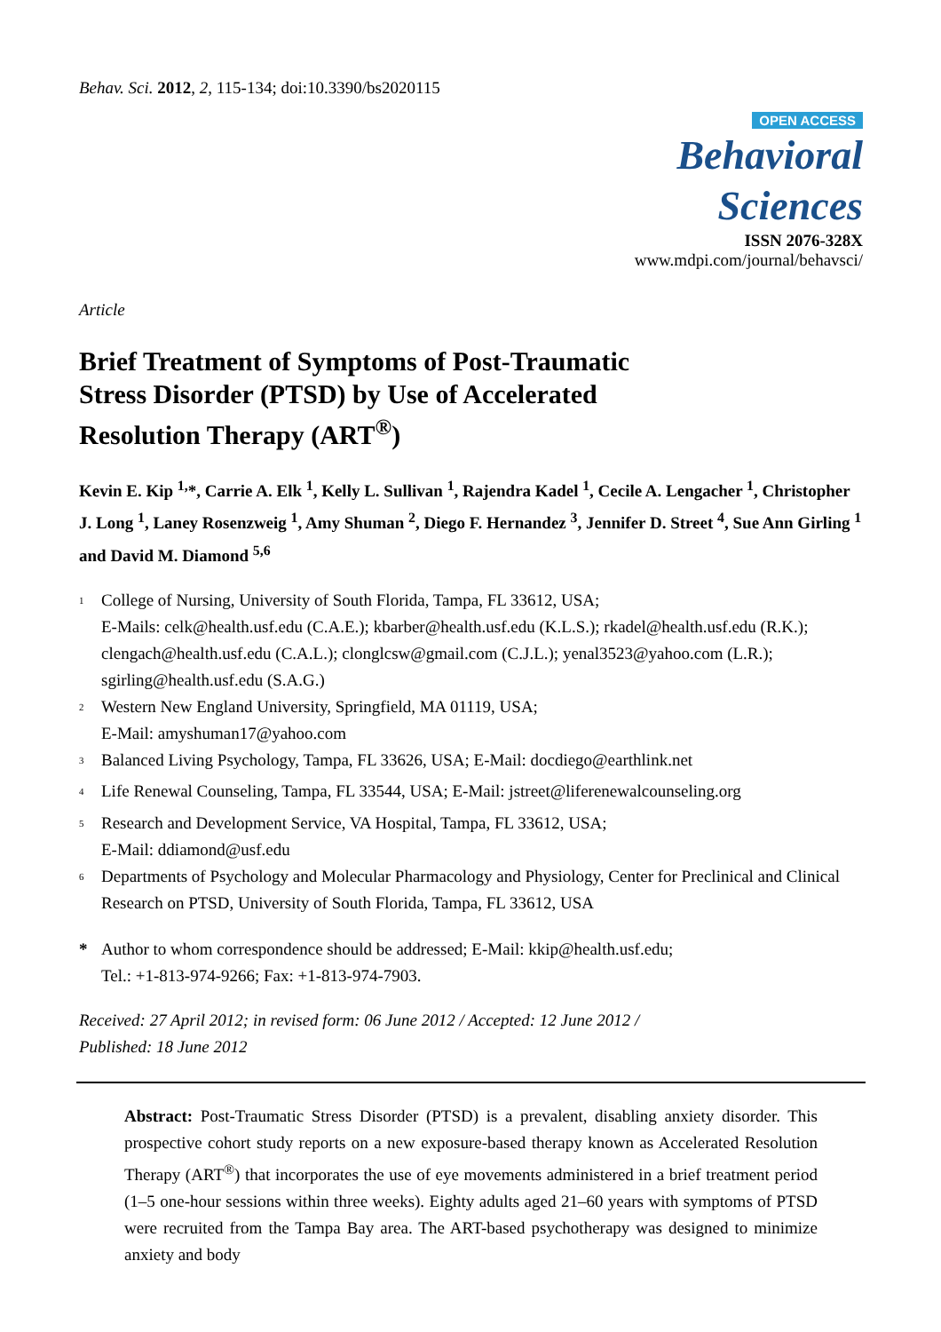Behav. Sci. 2012, 2, 115-134; doi:10.3390/bs2020115
OPEN ACCESS
Behavioral
Sciences
ISSN 2076-328X
www.mdpi.com/journal/behavsci/
Article
Brief Treatment of Symptoms of Post-Traumatic
Stress Disorder (PTSD) by Use of Accelerated
Resolution Therapy (ART<sup>®</sup>)
Kevin E. Kip <sup>1,</sup>*, Carrie A. Elk <sup>1</sup>, Kelly L. Sullivan <sup>1</sup>, Rajendra Kadel <sup>1</sup>, Cecile A. Lengacher <sup>1</sup>, Christopher J. Long <sup>1</sup>, Laney Rosenzweig <sup>1</sup>, Amy Shuman <sup>2</sup>, Diego F. Hernandez <sup>3</sup>, Jennifer D. Street <sup>4</sup>, Sue Ann Girling <sup>1</sup> and David M. Diamond <sup>5,6</sup>
<sup>1</sup> College of Nursing, University of South Florida, Tampa, FL 33612, USA;
E-Mails: celk@health.usf.edu (C.A.E.); kbarber@health.usf.edu (K.L.S.); rkadel@health.usf.edu (R.K.); clengach@health.usf.edu (C.A.L.); clonglcsw@gmail.com (C.J.L.); yenal3523@yahoo.com (L.R.); sgirling@health.usf.edu (S.A.G.)
<sup>2</sup> Western New England University, Springfield, MA 01119, USA;
E-Mail: amyshuman17@yahoo.com
<sup>3</sup> Balanced Living Psychology, Tampa, FL 33626, USA; E-Mail: docdiego@earthlink.net
<sup>4</sup> Life Renewal Counseling, Tampa, FL 33544, USA; E-Mail: jstreet@liferenewalcounseling.org
<sup>5</sup> Research and Development Service, VA Hospital, Tampa, FL 33612, USA;
E-Mail: ddiamond@usf.edu
<sup>6</sup> Departments of Psychology and Molecular Pharmacology and Physiology, Center for Preclinical and Clinical Research on PTSD, University of South Florida, Tampa, FL 33612, USA
* Author to whom correspondence should be addressed; E-Mail: kkip@health.usf.edu;
Tel.: +1-813-974-9266; Fax: +1-813-974-7903.
Received: 27 April 2012; in revised form: 06 June 2012 / Accepted: 12 June 2012 /
Published: 18 June 2012
Abstract: Post-Traumatic Stress Disorder (PTSD) is a prevalent, disabling anxiety disorder. This prospective cohort study reports on a new exposure-based therapy known as Accelerated Resolution Therapy (ART<sup>®</sup>) that incorporates the use of eye movements administered in a brief treatment period (1–5 one-hour sessions within three weeks). Eighty adults aged 21–60 years with symptoms of PTSD were recruited from the Tampa Bay area. The ART-based psychotherapy was designed to minimize anxiety and body